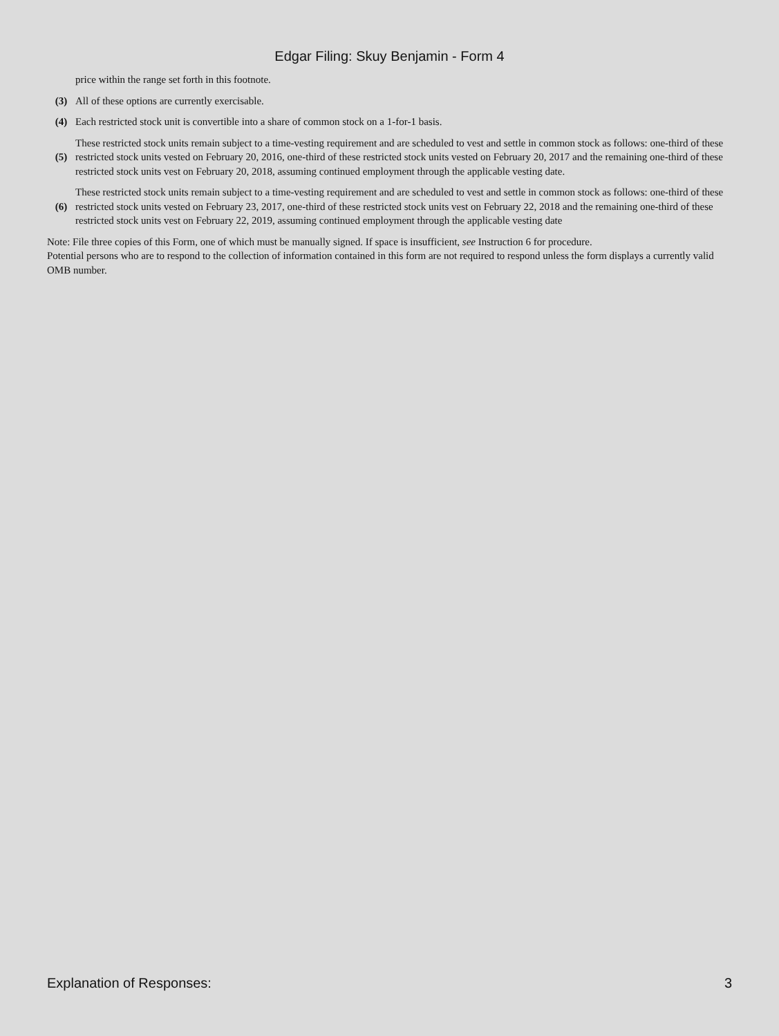Edgar Filing: Skuy Benjamin - Form 4
| | price within the range set forth in this footnote. |
| (3) | All of these options are currently exercisable. |
| (4) | Each restricted stock unit is convertible into a share of common stock on a 1-for-1 basis. |
| (5) | These restricted stock units remain subject to a time-vesting requirement and are scheduled to vest and settle in common stock as follows: one-third of these restricted stock units vested on February 20, 2016, one-third of these restricted stock units vested on February 20, 2017 and the remaining one-third of these restricted stock units vest on February 20, 2018, assuming continued employment through the applicable vesting date. |
| (6) | These restricted stock units remain subject to a time-vesting requirement and are scheduled to vest and settle in common stock as follows: one-third of these restricted stock units vested on February 23, 2017, one-third of these restricted stock units vest on February 22, 2018 and the remaining one-third of these restricted stock units vest on February 22, 2019, assuming continued employment through the applicable vesting date |
Note: File three copies of this Form, one of which must be manually signed. If space is insufficient, see Instruction 6 for procedure.
Potential persons who are to respond to the collection of information contained in this form are not required to respond unless the form displays a currently valid OMB number.
Explanation of Responses: 3